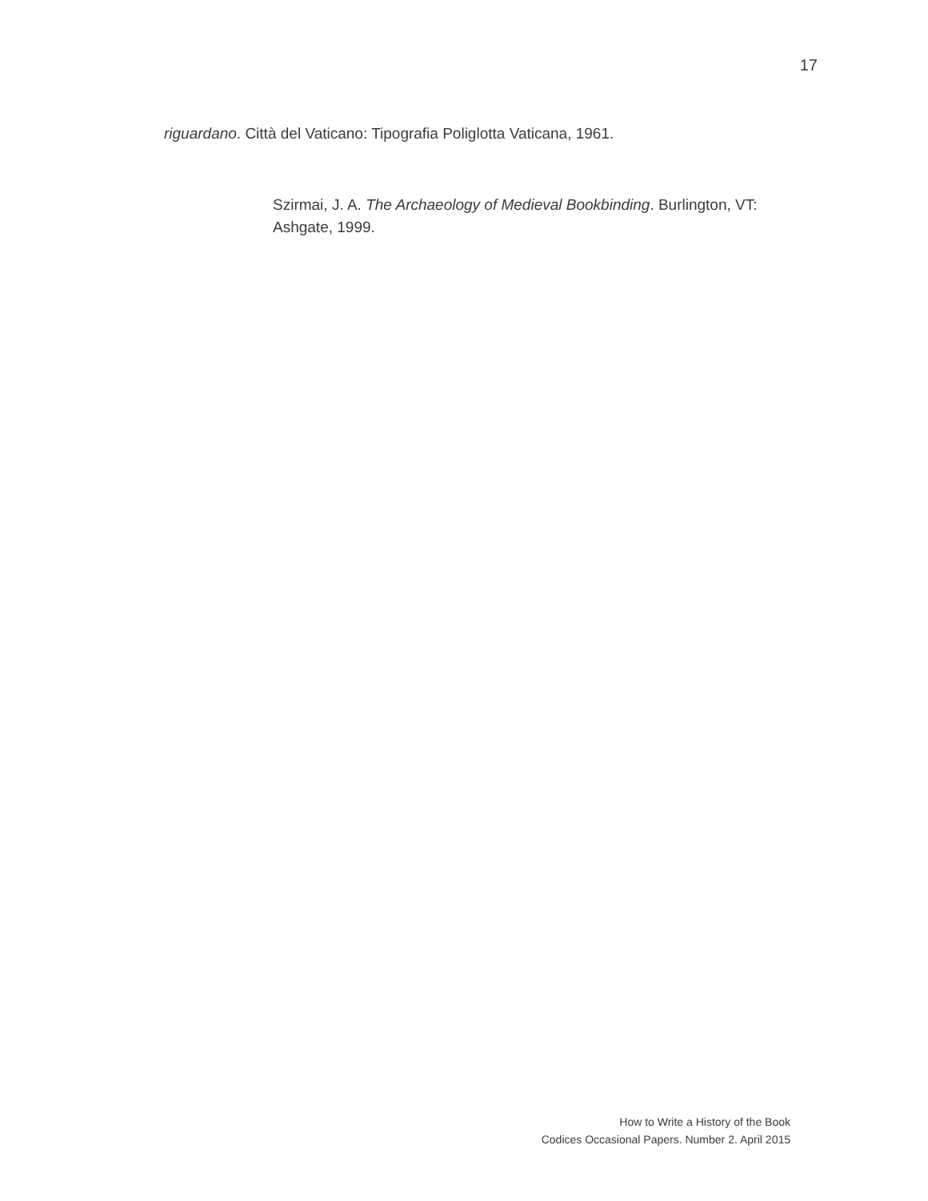17
riguardano. Città del Vaticano: Tipografia Poliglotta Vaticana, 1961.
Szirmai, J. A. The Archaeology of Medieval Bookbinding. Burlington, VT: Ashgate, 1999.
How to Write a History of the Book
Codices Occasional Papers. Number 2. April 2015